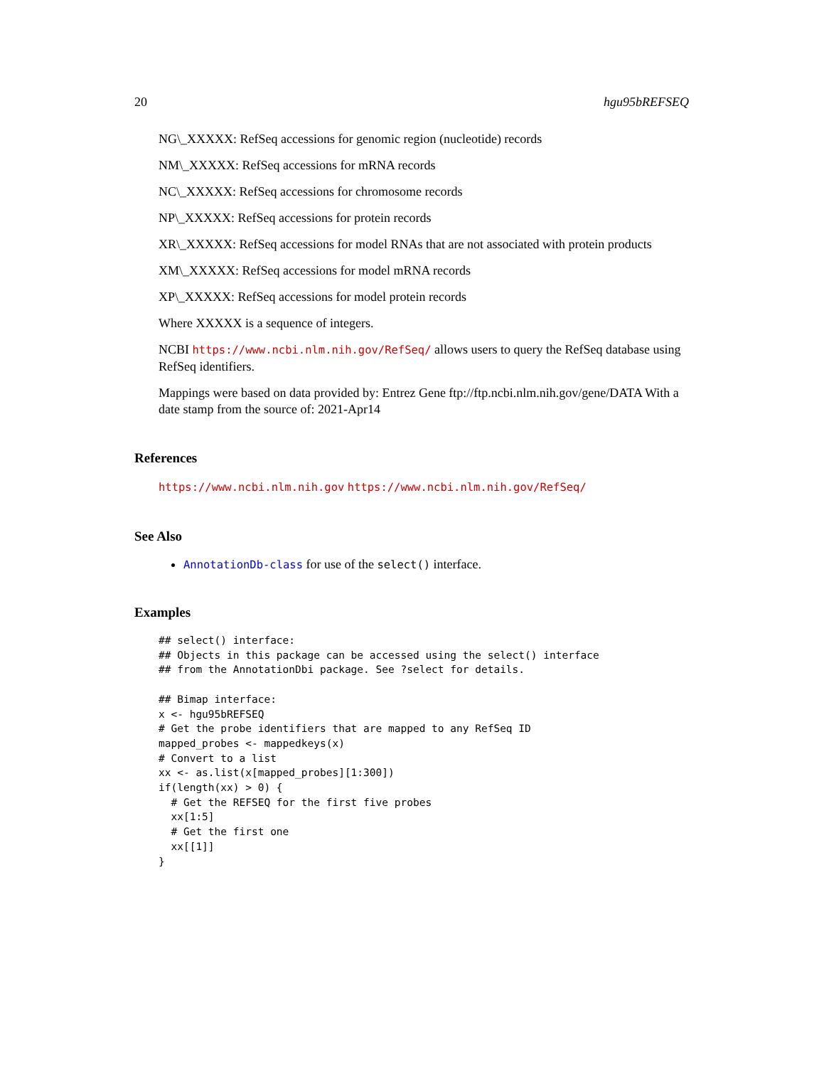20 hgu95bREFSEQ
NG\_XXXXX: RefSeq accessions for genomic region (nucleotide) records
NM\_XXXXX: RefSeq accessions for mRNA records
NC\_XXXXX: RefSeq accessions for chromosome records
NP\_XXXXX: RefSeq accessions for protein records
XR\_XXXXX: RefSeq accessions for model RNAs that are not associated with protein products
XM\_XXXXX: RefSeq accessions for model mRNA records
XP\_XXXXX: RefSeq accessions for model protein records
Where XXXXX is a sequence of integers.
NCBI https://www.ncbi.nlm.nih.gov/RefSeq/ allows users to query the RefSeq database using RefSeq identifiers.
Mappings were based on data provided by: Entrez Gene ftp://ftp.ncbi.nlm.nih.gov/gene/DATA With a date stamp from the source of: 2021-Apr14
References
https://www.ncbi.nlm.nih.gov https://www.ncbi.nlm.nih.gov/RefSeq/
See Also
AnnotationDb-class for use of the select() interface.
Examples
## select() interface:
## Objects in this package can be accessed using the select() interface
## from the AnnotationDbi package. See ?select for details.

## Bimap interface:
x <- hgu95bREFSEQ
# Get the probe identifiers that are mapped to any RefSeq ID
mapped_probes <- mappedkeys(x)
# Convert to a list
xx <- as.list(x[mapped_probes][1:300])
if(length(xx) > 0) {
  # Get the REFSEQ for the first five probes
  xx[1:5]
  # Get the first one
  xx[[1]]
}